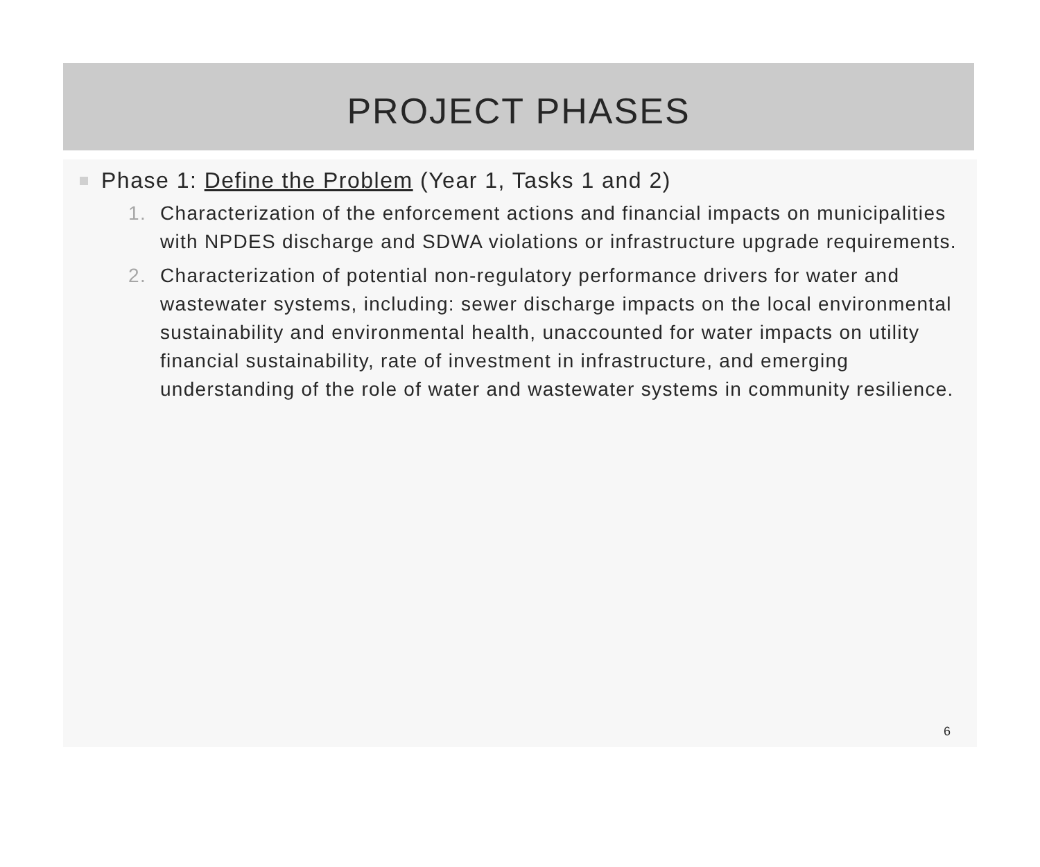PROJECT PHASES
Phase 1: Define the Problem (Year 1, Tasks 1 and 2)
1. Characterization of the enforcement actions and financial impacts on municipalities with NPDES discharge and SDWA violations or infrastructure upgrade requirements.
2. Characterization of potential non-regulatory performance drivers for water and wastewater systems, including: sewer discharge impacts on the local environmental sustainability and environmental health, unaccounted for water impacts on utility financial sustainability, rate of investment in infrastructure, and emerging understanding of the role of water and wastewater systems in community resilience.
6